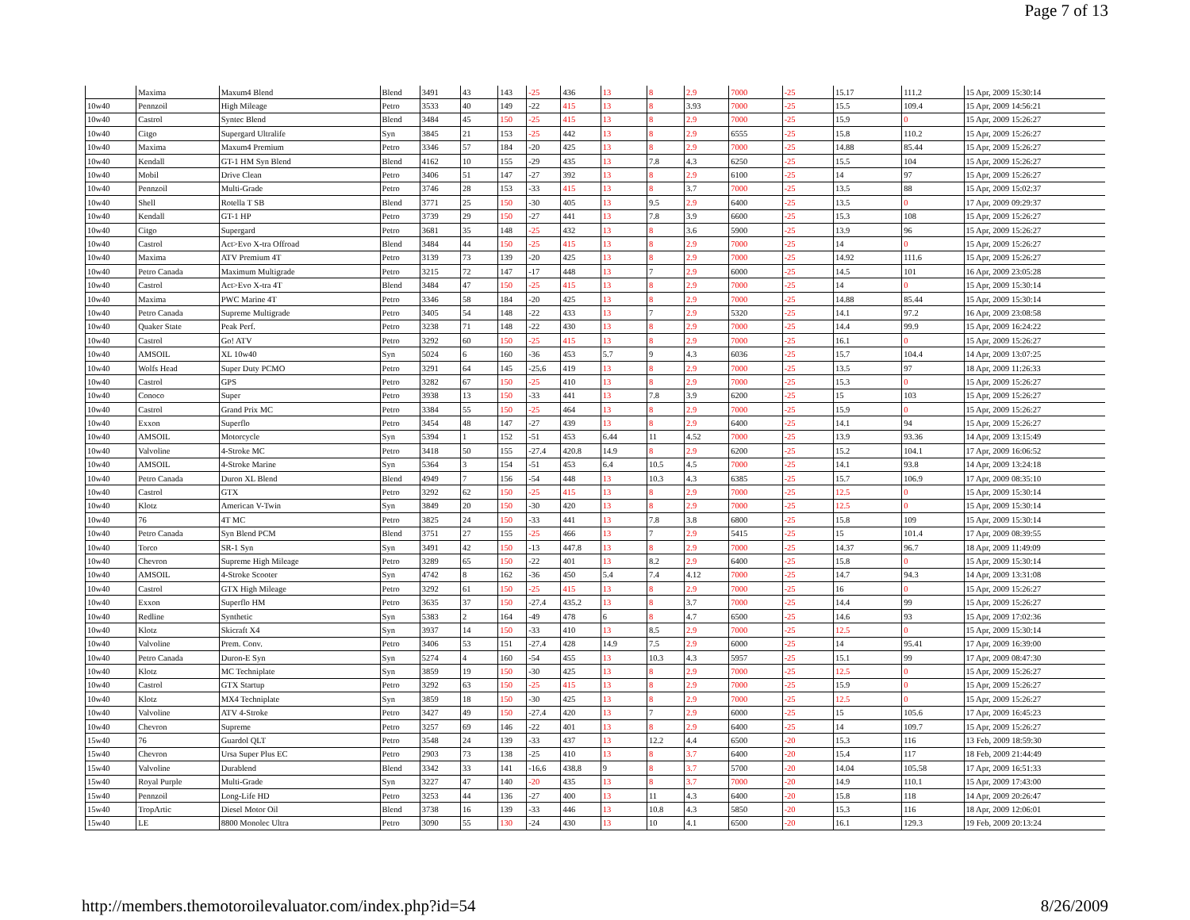Page 7 of 13
| | Maxima | Maxum4 Blend | Blend | 3491 | 43 | 143 | -25 | 436 | 13 | 8 | 2.9 | 7000 | -25 | 15.17 | 111.2 | 15 Apr, 2009 15:30:14 |
| 10w40 | Pennzoil | High Mileage | Petro | 3533 | 40 | 149 | -22 | 415 | 13 | 8 | 3.93 | 7000 | -25 | 15.5 | 109.4 | 15 Apr, 2009 14:56:21 |
| 10w40 | Castrol | Syntec Blend | Blend | 3484 | 45 | 150 | -25 | 415 | 13 | 8 | 2.9 | 7000 | -25 | 15.9 | 0 | 15 Apr, 2009 15:26:27 |
| 10w40 | Citgo | Supergard Ultralife | Syn | 3845 | 21 | 153 | -25 | 442 | 13 | 8 | 2.9 | 6555 | -25 | 15.8 | 110.2 | 15 Apr, 2009 15:26:27 |
| 10w40 | Maxima | Maxum4 Premium | Petro | 3346 | 57 | 184 | -20 | 425 | 13 | 8 | 2.9 | 7000 | -25 | 14.88 | 85.44 | 15 Apr, 2009 15:26:27 |
| 10w40 | Kendall | GT-1 HM Syn Blend | Blend | 4162 | 10 | 155 | -29 | 435 | 13 | 7.8 | 4.3 | 6250 | -25 | 15.5 | 104 | 15 Apr, 2009 15:26:27 |
| 10w40 | Mobil | Drive Clean | Petro | 3406 | 51 | 147 | -27 | 392 | 13 | 8 | 2.9 | 6100 | -25 | 14 | 97 | 15 Apr, 2009 15:26:27 |
| 10w40 | Pennzoil | Multi-Grade | Petro | 3746 | 28 | 153 | -33 | 415 | 13 | 8 | 3.7 | 7000 | -25 | 13.5 | 88 | 15 Apr, 2009 15:02:37 |
| 10w40 | Shell | Rotella T SB | Blend | 3771 | 25 | 150 | -30 | 405 | 13 | 9.5 | 2.9 | 6400 | -25 | 13.5 | 0 | 17 Apr, 2009 09:29:37 |
| 10w40 | Kendall | GT-1 HP | Petro | 3739 | 29 | 150 | -27 | 441 | 13 | 7.8 | 3.9 | 6600 | -25 | 15.3 | 108 | 15 Apr, 2009 15:26:27 |
| 10w40 | Citgo | Supergard | Petro | 3681 | 35 | 148 | -25 | 432 | 13 | 8 | 3.6 | 5900 | -25 | 13.9 | 96 | 15 Apr, 2009 15:26:27 |
| 10w40 | Castrol | Act>Evo X-tra Offroad | Blend | 3484 | 44 | 150 | -25 | 415 | 13 | 8 | 2.9 | 7000 | -25 | 14 | 0 | 15 Apr, 2009 15:26:27 |
| 10w40 | Maxima | ATV Premium 4T | Petro | 3139 | 73 | 139 | -20 | 425 | 13 | 8 | 2.9 | 7000 | -25 | 14.92 | 111.6 | 15 Apr, 2009 15:26:27 |
| 10w40 | Petro Canada | Maximum Multigrade | Petro | 3215 | 72 | 147 | -17 | 448 | 13 | 7 | 2.9 | 6000 | -25 | 14.5 | 101 | 16 Apr, 2009 23:05:28 |
| 10w40 | Castrol | Act>Evo X-tra 4T | Blend | 3484 | 47 | 150 | -25 | 415 | 13 | 8 | 2.9 | 7000 | -25 | 14 | 0 | 15 Apr, 2009 15:30:14 |
| 10w40 | Maxima | PWC Marine 4T | Petro | 3346 | 58 | 184 | -20 | 425 | 13 | 8 | 2.9 | 7000 | -25 | 14.88 | 85.44 | 15 Apr, 2009 15:30:14 |
| 10w40 | Petro Canada | Supreme Multigrade | Petro | 3405 | 54 | 148 | -22 | 433 | 13 | 7 | 2.9 | 5320 | -25 | 14.1 | 97.2 | 16 Apr, 2009 23:08:58 |
| 10w40 | Quaker State | Peak Perf. | Petro | 3238 | 71 | 148 | -22 | 430 | 13 | 8 | 2.9 | 7000 | -25 | 14.4 | 99.9 | 15 Apr, 2009 16:24:22 |
| 10w40 | Castrol | Go! ATV | Petro | 3292 | 60 | 150 | -25 | 415 | 13 | 8 | 2.9 | 7000 | -25 | 16.1 | 0 | 15 Apr, 2009 15:26:27 |
| 10w40 | AMSOIL | XL 10w40 | Syn | 5024 | 6 | 160 | -36 | 453 | 5.7 | 9 | 4.3 | 6036 | -25 | 15.7 | 104.4 | 14 Apr, 2009 13:07:25 |
| 10w40 | Wolfs Head | Super Duty PCMO | Petro | 3291 | 64 | 145 | -25.6 | 419 | 13 | 8 | 2.9 | 7000 | -25 | 13.5 | 97 | 18 Apr, 2009 11:26:33 |
| 10w40 | Castrol | GPS | Petro | 3282 | 67 | 150 | -25 | 410 | 13 | 8 | 2.9 | 7000 | -25 | 15.3 | 0 | 15 Apr, 2009 15:26:27 |
| 10w40 | Conoco | Super | Petro | 3938 | 13 | 150 | -33 | 441 | 13 | 7.8 | 3.9 | 6200 | -25 | 15 | 103 | 15 Apr, 2009 15:26:27 |
| 10w40 | Castrol | Grand Prix MC | Petro | 3384 | 55 | 150 | -25 | 464 | 13 | 8 | 2.9 | 7000 | -25 | 15.9 | 0 | 15 Apr, 2009 15:26:27 |
| 10w40 | Exxon | Superflo | Petro | 3454 | 48 | 147 | -27 | 439 | 13 | 8 | 2.9 | 6400 | -25 | 14.1 | 94 | 15 Apr, 2009 15:26:27 |
| 10w40 | AMSOIL | Motorcycle | Syn | 5394 | 1 | 152 | -51 | 453 | 6.44 | 11 | 4.52 | 7000 | -25 | 13.9 | 93.36 | 14 Apr, 2009 13:15:49 |
| 10w40 | Valvoline | 4-Stroke MC | Petro | 3418 | 50 | 155 | -27.4 | 420.8 | 14.9 | 8 | 2.9 | 6200 | -25 | 15.2 | 104.1 | 17 Apr, 2009 16:06:52 |
| 10w40 | AMSOIL | 4-Stroke Marine | Syn | 5364 | 3 | 154 | -51 | 453 | 6.4 | 10.5 | 4.5 | 7000 | -25 | 14.1 | 93.8 | 14 Apr, 2009 13:24:18 |
| 10w40 | Petro Canada | Duron XL Blend | Blend | 4949 | 7 | 156 | -54 | 448 | 13 | 10.3 | 4.3 | 6385 | -25 | 15.7 | 106.9 | 17 Apr, 2009 08:35:10 |
| 10w40 | Castrol | GTX | Petro | 3292 | 62 | 150 | -25 | 415 | 13 | 8 | 2.9 | 7000 | -25 | 12.5 | 0 | 15 Apr, 2009 15:30:14 |
| 10w40 | Klotz | American V-Twin | Syn | 3849 | 20 | 150 | -30 | 420 | 13 | 8 | 2.9 | 7000 | -25 | 12.5 | 0 | 15 Apr, 2009 15:30:14 |
| 10w40 | 76 | 4T MC | Petro | 3825 | 24 | 150 | -33 | 441 | 13 | 7.8 | 3.8 | 6800 | -25 | 15.8 | 109 | 15 Apr, 2009 15:30:14 |
| 10w40 | Petro Canada | Syn Blend PCM | Blend | 3751 | 27 | 155 | -25 | 466 | 13 | 7 | 2.9 | 5415 | -25 | 15 | 101.4 | 17 Apr, 2009 08:39:55 |
| 10w40 | Torco | SR-1 Syn | Syn | 3491 | 42 | 150 | -13 | 447.8 | 13 | 8 | 2.9 | 7000 | -25 | 14.37 | 96.7 | 18 Apr, 2009 11:49:09 |
| 10w40 | Chevron | Supreme High Mileage | Petro | 3289 | 65 | 150 | -22 | 401 | 13 | 8.2 | 2.9 | 6400 | -25 | 15.8 | 0 | 15 Apr, 2009 15:30:14 |
| 10w40 | AMSOIL | 4-Stroke Scooter | Syn | 4742 | 8 | 162 | -36 | 450 | 5.4 | 7.4 | 4.12 | 7000 | -25 | 14.7 | 94.3 | 14 Apr, 2009 13:31:08 |
| 10w40 | Castrol | GTX High Mileage | Petro | 3292 | 61 | 150 | -25 | 415 | 13 | 8 | 2.9 | 7000 | -25 | 16 | 0 | 15 Apr, 2009 15:26:27 |
| 10w40 | Exxon | Superflo HM | Petro | 3635 | 37 | 150 | -27.4 | 435.2 | 13 | 8 | 3.7 | 7000 | -25 | 14.4 | 99 | 15 Apr, 2009 15:26:27 |
| 10w40 | Redline | Synthetic | Syn | 5383 | 2 | 164 | -49 | 478 | 6 | 8 | 4.7 | 6500 | -25 | 14.6 | 93 | 15 Apr, 2009 17:02:36 |
| 10w40 | Klotz | Skicraft X4 | Syn | 3937 | 14 | 150 | -33 | 410 | 13 | 8.5 | 2.9 | 7000 | -25 | 12.5 | 0 | 15 Apr, 2009 15:30:14 |
| 10w40 | Valvoline | Prem. Conv. | Petro | 3406 | 53 | 151 | -27.4 | 428 | 14.9 | 7.5 | 2.9 | 6000 | -25 | 14 | 95.41 | 17 Apr, 2009 16:39:00 |
| 10w40 | Petro Canada | Duron-E Syn | Syn | 5274 | 4 | 160 | -54 | 455 | 13 | 10.3 | 4.3 | 5957 | -25 | 15.1 | 99 | 17 Apr, 2009 08:47:30 |
| 10w40 | Klotz | MC Techniplate | Syn | 3859 | 19 | 150 | -30 | 425 | 13 | 8 | 2.9 | 7000 | -25 | 12.5 | 0 | 15 Apr, 2009 15:26:27 |
| 10w40 | Castrol | GTX Startup | Petro | 3292 | 63 | 150 | -25 | 415 | 13 | 8 | 2.9 | 7000 | -25 | 15.9 | 0 | 15 Apr, 2009 15:26:27 |
| 10w40 | Klotz | MX4 Techniplate | Syn | 3859 | 18 | 150 | -30 | 425 | 13 | 8 | 2.9 | 7000 | -25 | 12.5 | 0 | 15 Apr, 2009 15:26:27 |
| 10w40 | Valvoline | ATV 4-Stroke | Petro | 3427 | 49 | 150 | -27.4 | 420 | 13 | 7 | 2.9 | 6000 | -25 | 15 | 105.6 | 17 Apr, 2009 16:45:23 |
| 10w40 | Chevron | Supreme | Petro | 3257 | 69 | 146 | -22 | 401 | 13 | 8 | 2.9 | 6400 | -25 | 14 | 109.7 | 15 Apr, 2009 15:26:27 |
| 15w40 | 76 | Guardol QLT | Petro | 3548 | 24 | 139 | -33 | 437 | 13 | 12.2 | 4.4 | 6500 | -20 | 15.3 | 116 | 13 Feb, 2009 18:59:30 |
| 15w40 | Chevron | Ursa Super Plus EC | Petro | 2903 | 73 | 138 | -25 | 410 | 13 | 8 | 3.7 | 6400 | -20 | 15.4 | 117 | 18 Feb, 2009 21:44:49 |
| 15w40 | Valvoline | Durablend | Blend | 3342 | 33 | 141 | -16.6 | 438.8 | 9 | 8 | 3.7 | 5700 | -20 | 14.04 | 105.58 | 17 Apr, 2009 16:51:33 |
| 15w40 | Royal Purple | Multi-Grade | Syn | 3227 | 47 | 140 | -20 | 435 | 13 | 8 | 3.7 | 7000 | -20 | 14.9 | 110.1 | 15 Apr, 2009 17:43:00 |
| 15w40 | Pennzoil | Long-Life HD | Petro | 3253 | 44 | 136 | -27 | 400 | 13 | 11 | 4.3 | 6400 | -20 | 15.8 | 118 | 14 Apr, 2009 20:26:47 |
| 15w40 | TropArtic | Diesel Motor Oil | Blend | 3738 | 16 | 139 | -33 | 446 | 13 | 10.8 | 4.3 | 5850 | -20 | 15.3 | 116 | 18 Apr, 2009 12:06:01 |
| 15w40 | LE | 8800 Monolec Ultra | Petro | 3090 | 55 | 130 | -24 | 430 | 13 | 10 | 4.1 | 6500 | -20 | 16.1 | 129.3 | 19 Feb, 2009 20:13:24 |
http://members.themotoroilevaluator.com/index.php?id=54 8/26/2009